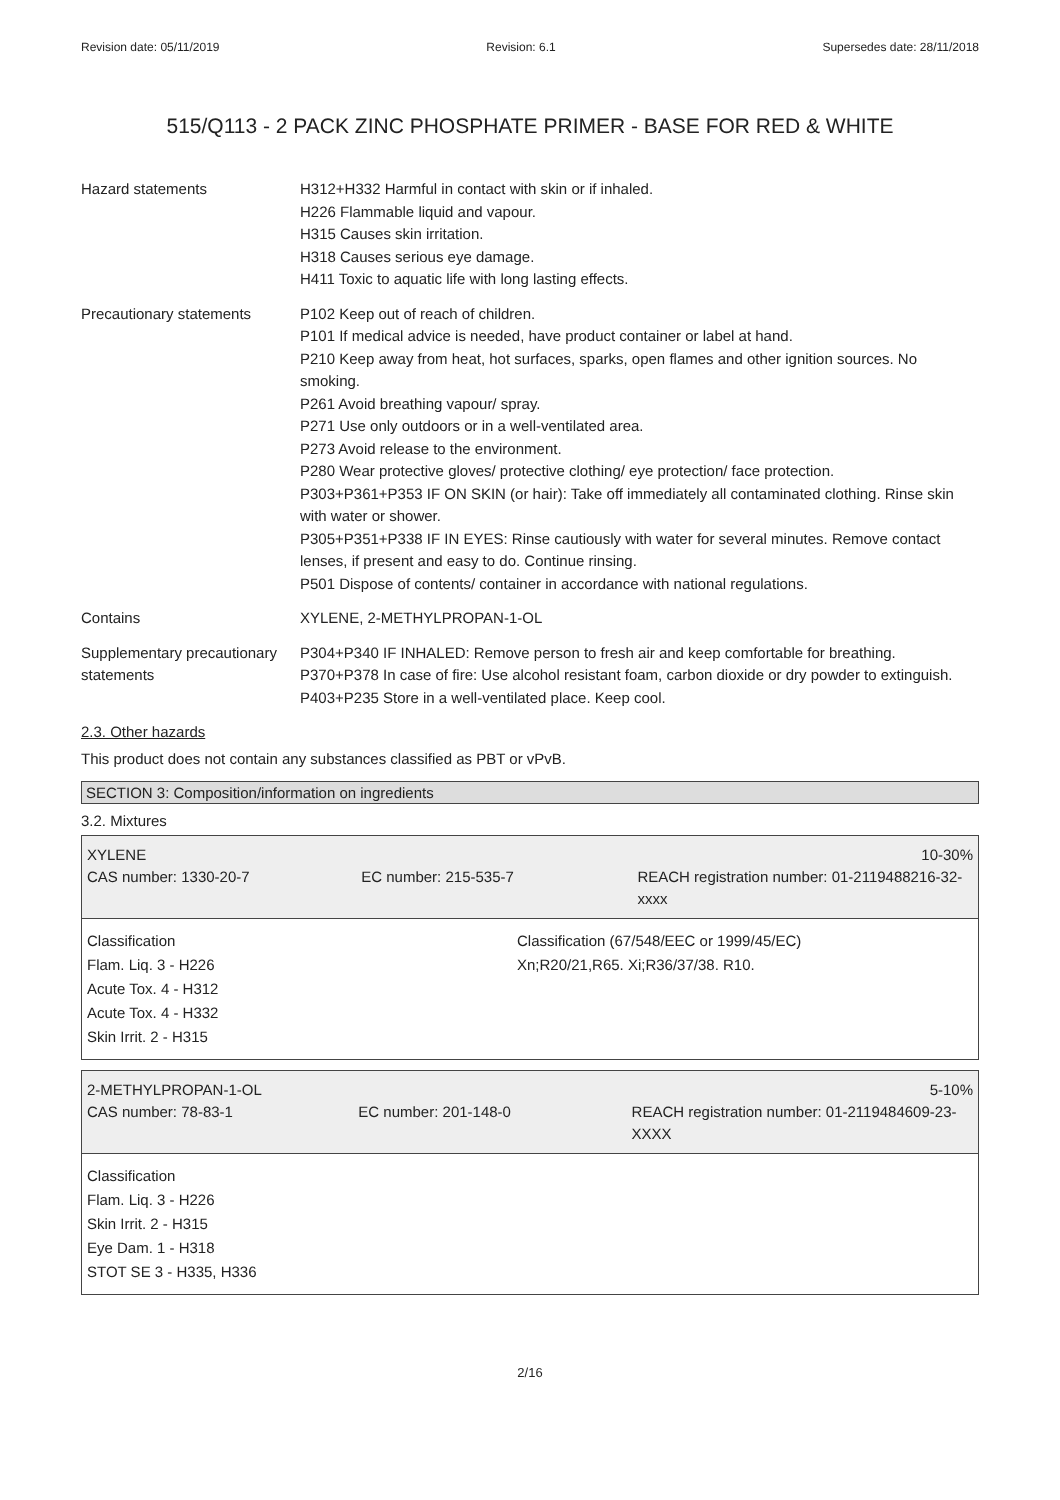Revision date: 05/11/2019 Revision: 6.1 Supersedes date: 28/11/2018
515/Q113 - 2 PACK ZINC PHOSPHATE PRIMER - BASE FOR RED & WHITE
Hazard statements H312+H332 Harmful in contact with skin or if inhaled.
H226 Flammable liquid and vapour.
H315 Causes skin irritation.
H318 Causes serious eye damage.
H411 Toxic to aquatic life with long lasting effects.
Precautionary statements P102 Keep out of reach of children.
P101 If medical advice is needed, have product container or label at hand.
P210 Keep away from heat, hot surfaces, sparks, open flames and other ignition sources. No smoking.
P261 Avoid breathing vapour/ spray.
P271 Use only outdoors or in a well-ventilated area.
P273 Avoid release to the environment.
P280 Wear protective gloves/ protective clothing/ eye protection/ face protection.
P303+P361+P353 IF ON SKIN (or hair): Take off immediately all contaminated clothing. Rinse skin with water or shower.
P305+P351+P338 IF IN EYES: Rinse cautiously with water for several minutes. Remove contact lenses, if present and easy to do. Continue rinsing.
P501 Dispose of contents/ container in accordance with national regulations.
Contains XYLENE, 2-METHYLPROPAN-1-OL
Supplementary precautionary statements
P304+P340 IF INHALED: Remove person to fresh air and keep comfortable for breathing.
P370+P378 In case of fire: Use alcohol resistant foam, carbon dioxide or dry powder to extinguish.
P403+P235 Store in a well-ventilated place. Keep cool.
2.3. Other hazards
This product does not contain any substances classified as PBT or vPvB.
SECTION 3: Composition/information on ingredients
3.2. Mixtures
XYLENE 10-30%
CAS number: 1330-20-7 EC number: 215-535-7 REACH registration number: 01-2119488216-32-xxxx
Classification
Flam. Liq. 3 - H226
Acute Tox. 4 - H312
Acute Tox. 4 - H332
Skin Irrit. 2 - H315
Classification (67/548/EEC or 1999/45/EC)
Xn;R20/21,R65. Xi;R36/37/38. R10.
2-METHYLPROPAN-1-OL 5-10%
CAS number: 78-83-1 EC number: 201-148-0 REACH registration number: 01-2119484609-23-XXXX
Classification
Flam. Liq. 3 - H226
Skin Irrit. 2 - H315
Eye Dam. 1 - H318
STOT SE 3 - H335, H336
2/16